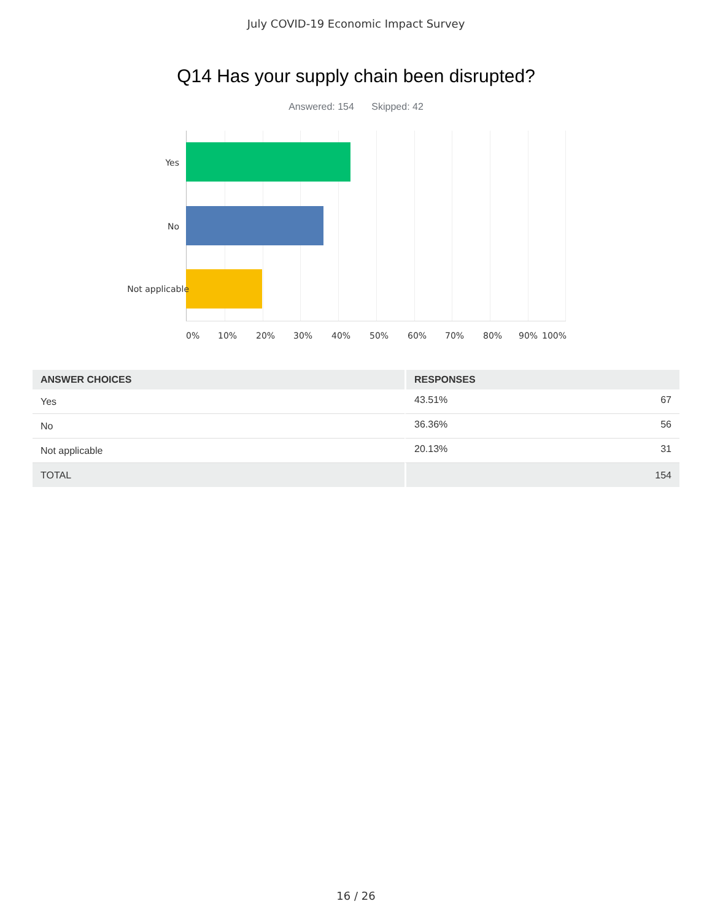July COVID-19 Economic Impact Survey
Q14 Has your supply chain been disrupted?
Answered: 154 Skipped: 42
Yes
No
Not applicable
0% 10% 20% 30% 40% 50% 60% 70% 80% 90% 100%
| ANSWER CHOICES | RESPONSES | |
| --- | --- | --- |
| Yes | 43.51% | 67 |
| No | 36.36% | 56 |
| Not applicable | 20.13% | 31 |
| TOTAL | | 154 |
16 / 26